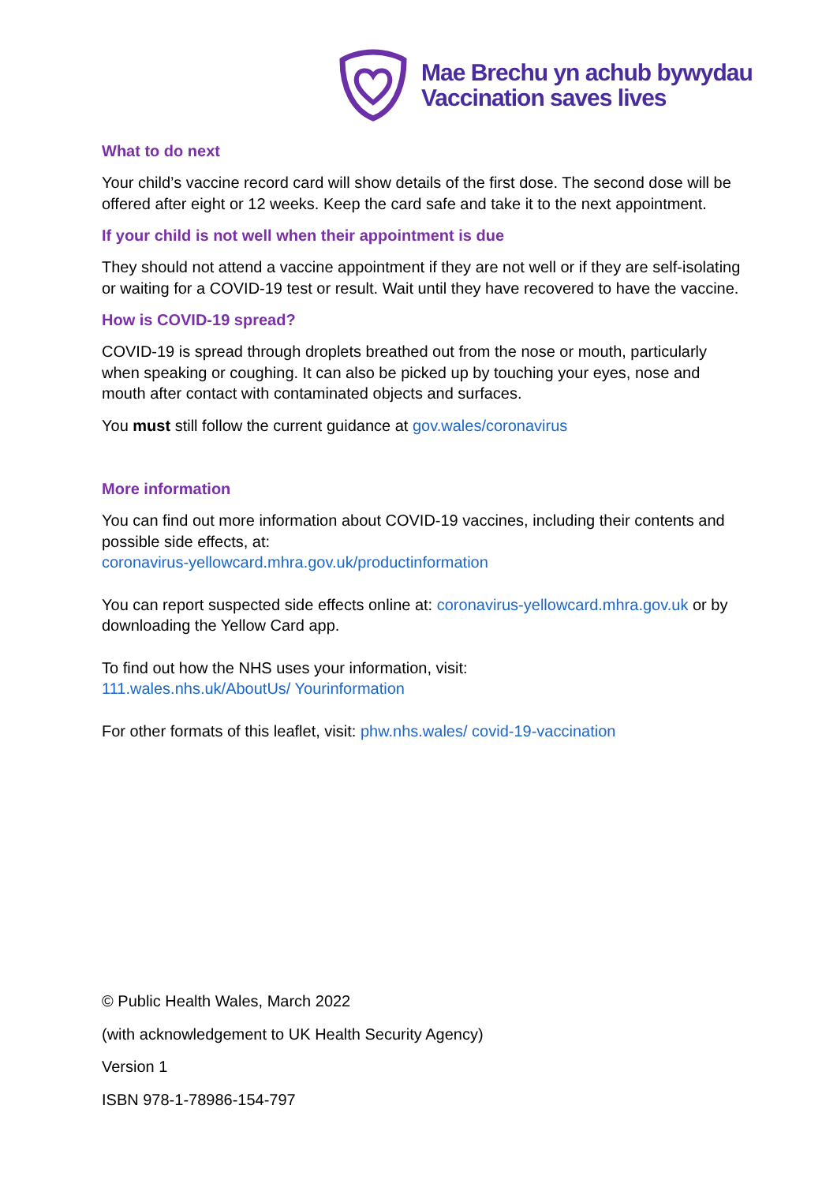Mae Brechu yn achub bywydau
Vaccination saves lives
What to do next
Your child’s vaccine record card will show details of the first dose. The second dose will be offered after eight or 12 weeks. Keep the card safe and take it to the next appointment.
If your child is not well when their appointment is due
They should not attend a vaccine appointment if they are not well or if they are self-isolating or waiting for a COVID-19 test or result. Wait until they have recovered to have the vaccine.
How is COVID-19 spread?
COVID-19 is spread through droplets breathed out from the nose or mouth, particularly when speaking or coughing. It can also be picked up by touching your eyes, nose and mouth after contact with contaminated objects and surfaces.
You must still follow the current guidance at gov.wales/coronavirus
More information
You can find out more information about COVID-19 vaccines, including their contents and possible side effects, at:
coronavirus-yellowcard.mhra.gov.uk/productinformation
You can report suspected side effects online at: coronavirus-yellowcard.mhra.gov.uk or by downloading the Yellow Card app.
To find out how the NHS uses your information, visit:
111.wales.nhs.uk/AboutUs/ Yourinformation
For other formats of this leaflet, visit: phw.nhs.wales/ covid-19-vaccination
© Public Health Wales, March 2022
(with acknowledgement to UK Health Security Agency)
Version 1
ISBN 978-1-78986-154-797